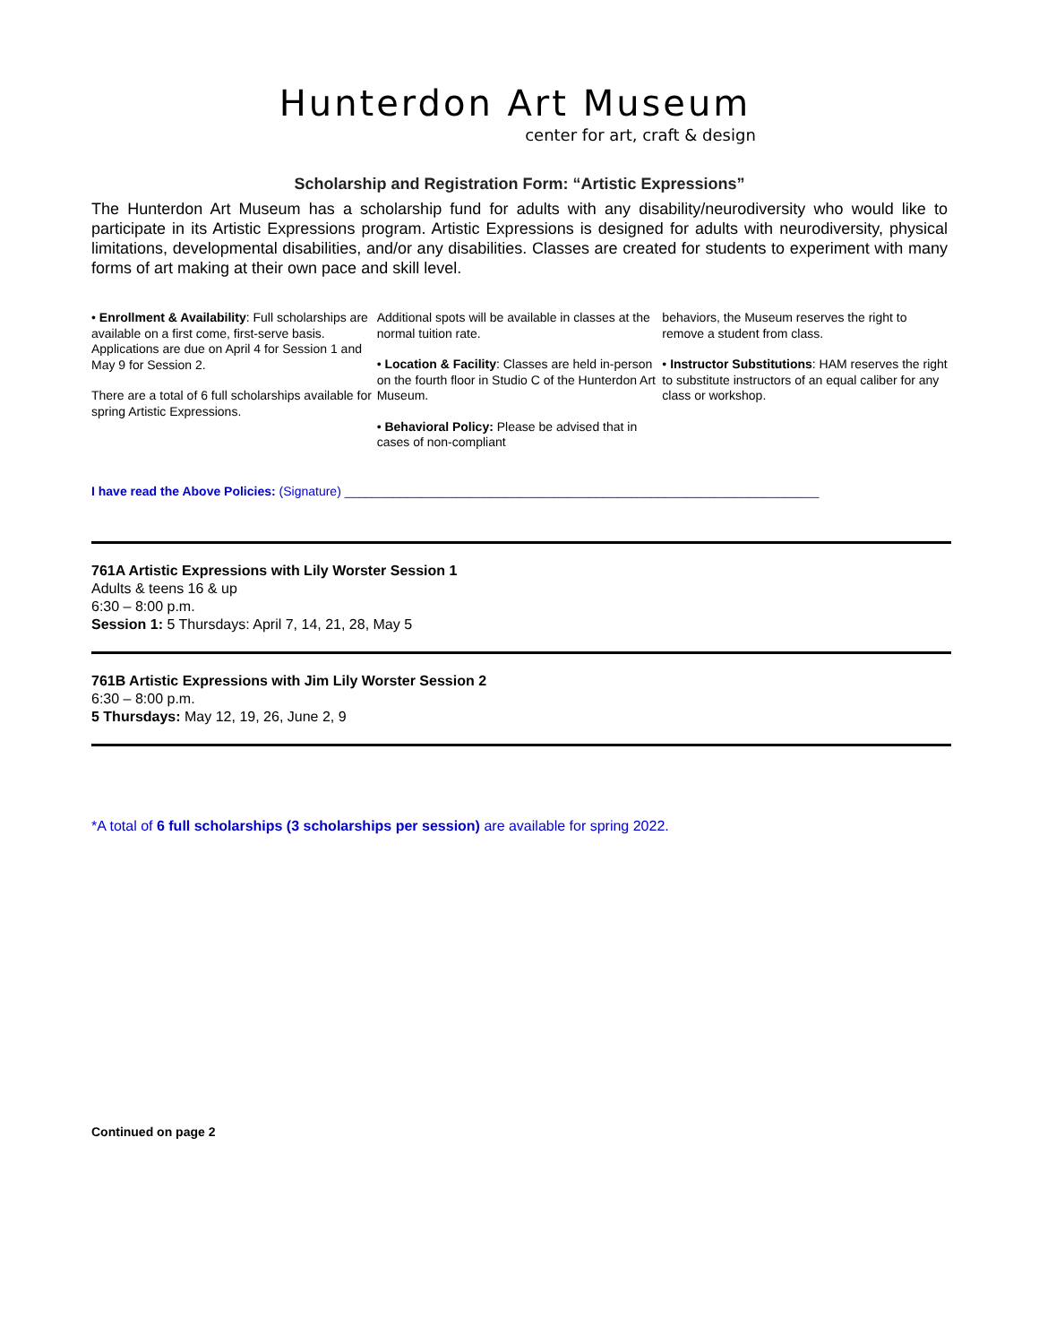Hunterdon Art Museum
center for art, craft & design
Scholarship and Registration Form: “Artistic Expressions”
The Hunterdon Art Museum has a scholarship fund for adults with any disability/neurodiversity who would like to participate in its Artistic Expressions program. Artistic Expressions is designed for adults with neurodiversity, physical limitations, developmental disabilities, and/or any disabilities. Classes are created for students to experiment with many forms of art making at their own pace and skill level.
• Enrollment & Availability: Full scholarships are available on a first come, first-serve basis. Applications are due on April 4 for Session 1 and May 9 for Session 2.
There are a total of 6 full scholarships available for spring Artistic Expressions.
Additional spots will be available in classes at the normal tuition rate.
• Location & Facility: Classes are held in-person on the fourth floor in Studio C of the Hunterdon Art Museum.
• Behavioral Policy: Please be advised that in cases of non-compliant
behaviors, the Museum reserves the right to remove a student from class.
• Instructor Substitutions: HAM reserves the right to substitute instructors of an equal caliber for any class or workshop.
I have read the Above Policies: (Signature) ____________________________________________________________________
761A Artistic Expressions with Lily Worster Session 1
Adults & teens 16 & up
6:30 – 8:00 p.m.
Session 1: 5 Thursdays: April 7, 14, 21, 28, May 5
761B Artistic Expressions with Jim Lily Worster Session 2
6:30 – 8:00 p.m.
5 Thursdays: May 12, 19, 26, June 2, 9
*A total of 6 full scholarships (3 scholarships per session) are available for spring 2022.
Continued on page 2